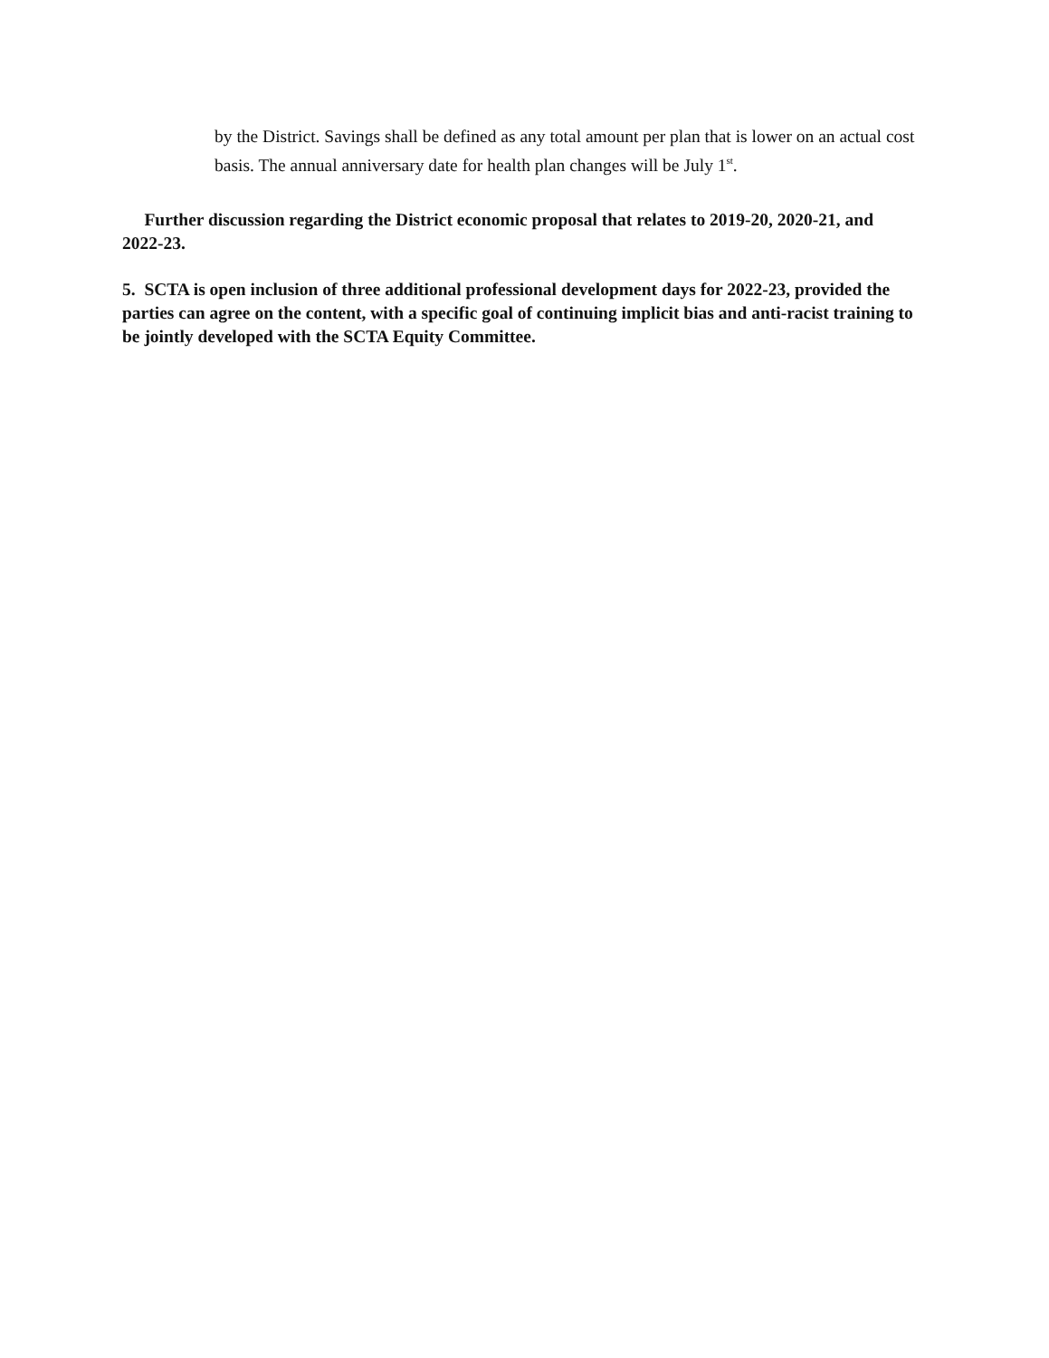by the District. Savings shall be defined as any total amount per plan that is lower on an actual cost basis. The annual anniversary date for health plan changes will be July 1<sup>st</sup>.
Further discussion regarding the District economic proposal that relates to 2019-20, 2020-21, and 2022-23.
5. SCTA is open inclusion of three additional professional development days for 2022-23, provided the parties can agree on the content, with a specific goal of continuing implicit bias and anti-racist training to be jointly developed with the SCTA Equity Committee.